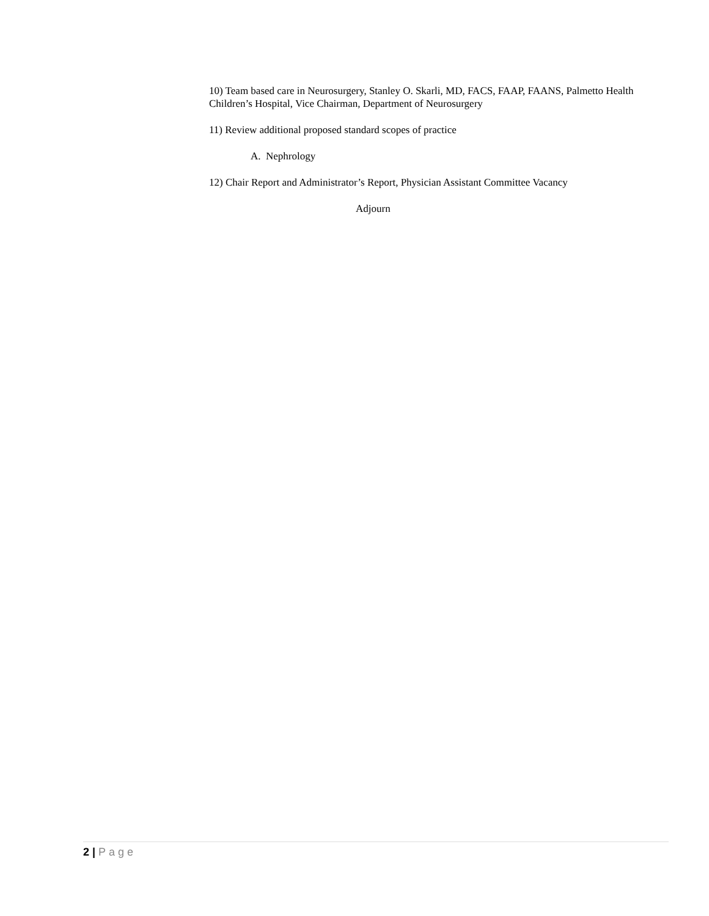10) Team based care in Neurosurgery, Stanley O. Skarli, MD, FACS, FAAP, FAANS, Palmetto Health Children’s Hospital, Vice Chairman, Department of Neurosurgery
11) Review additional proposed standard scopes of practice
A. Nephrology
12) Chair Report and Administrator’s Report, Physician Assistant Committee Vacancy
Adjourn
2 | Page